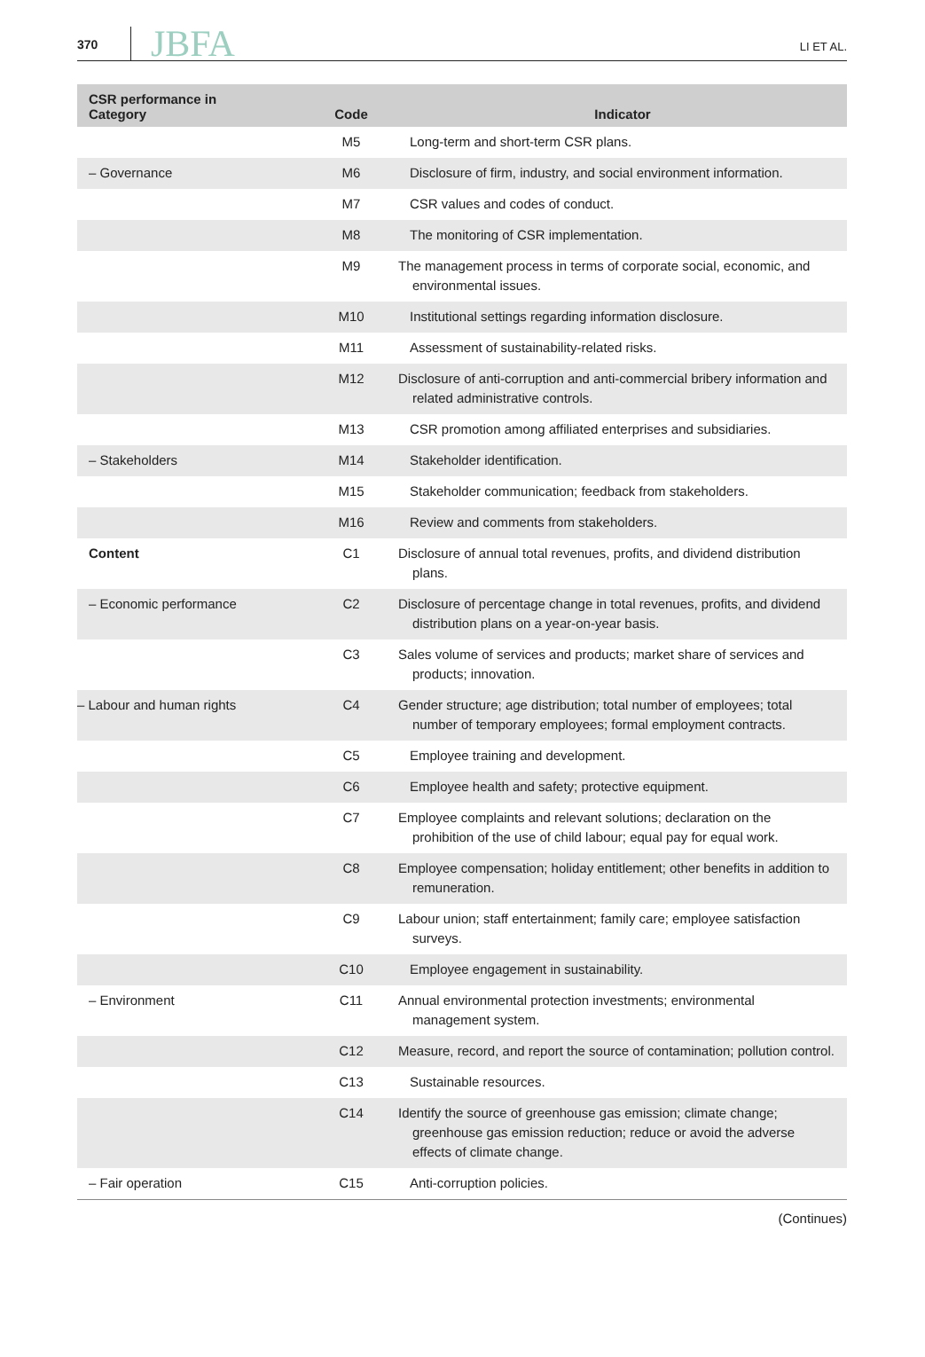370 JBFA LI ET AL.
| CSR performance in Category | Code | Indicator |
| --- | --- | --- |
| | M5 | Long-term and short-term CSR plans. |
| – Governance | M6 | Disclosure of firm, industry, and social environment information. |
| | M7 | CSR values and codes of conduct. |
| | M8 | The monitoring of CSR implementation. |
| | M9 | The management process in terms of corporate social, economic, and environmental issues. |
| | M10 | Institutional settings regarding information disclosure. |
| | M11 | Assessment of sustainability-related risks. |
| | M12 | Disclosure of anti-corruption and anti-commercial bribery information and related administrative controls. |
| | M13 | CSR promotion among affiliated enterprises and subsidiaries. |
| – Stakeholders | M14 | Stakeholder identification. |
| | M15 | Stakeholder communication; feedback from stakeholders. |
| | M16 | Review and comments from stakeholders. |
| Content | C1 | Disclosure of annual total revenues, profits, and dividend distribution plans. |
| – Economic performance | C2 | Disclosure of percentage change in total revenues, profits, and dividend distribution plans on a year-on-year basis. |
| | C3 | Sales volume of services and products; market share of services and products; innovation. |
| – Labour and human rights | C4 | Gender structure; age distribution; total number of employees; total number of temporary employees; formal employment contracts. |
| | C5 | Employee training and development. |
| | C6 | Employee health and safety; protective equipment. |
| | C7 | Employee complaints and relevant solutions; declaration on the prohibition of the use of child labour; equal pay for equal work. |
| | C8 | Employee compensation; holiday entitlement; other benefits in addition to remuneration. |
| | C9 | Labour union; staff entertainment; family care; employee satisfaction surveys. |
| | C10 | Employee engagement in sustainability. |
| – Environment | C11 | Annual environmental protection investments; environmental management system. |
| | C12 | Measure, record, and report the source of contamination; pollution control. |
| | C13 | Sustainable resources. |
| | C14 | Identify the source of greenhouse gas emission; climate change; greenhouse gas emission reduction; reduce or avoid the adverse effects of climate change. |
| – Fair operation | C15 | Anti-corruption policies. |
(Continues)